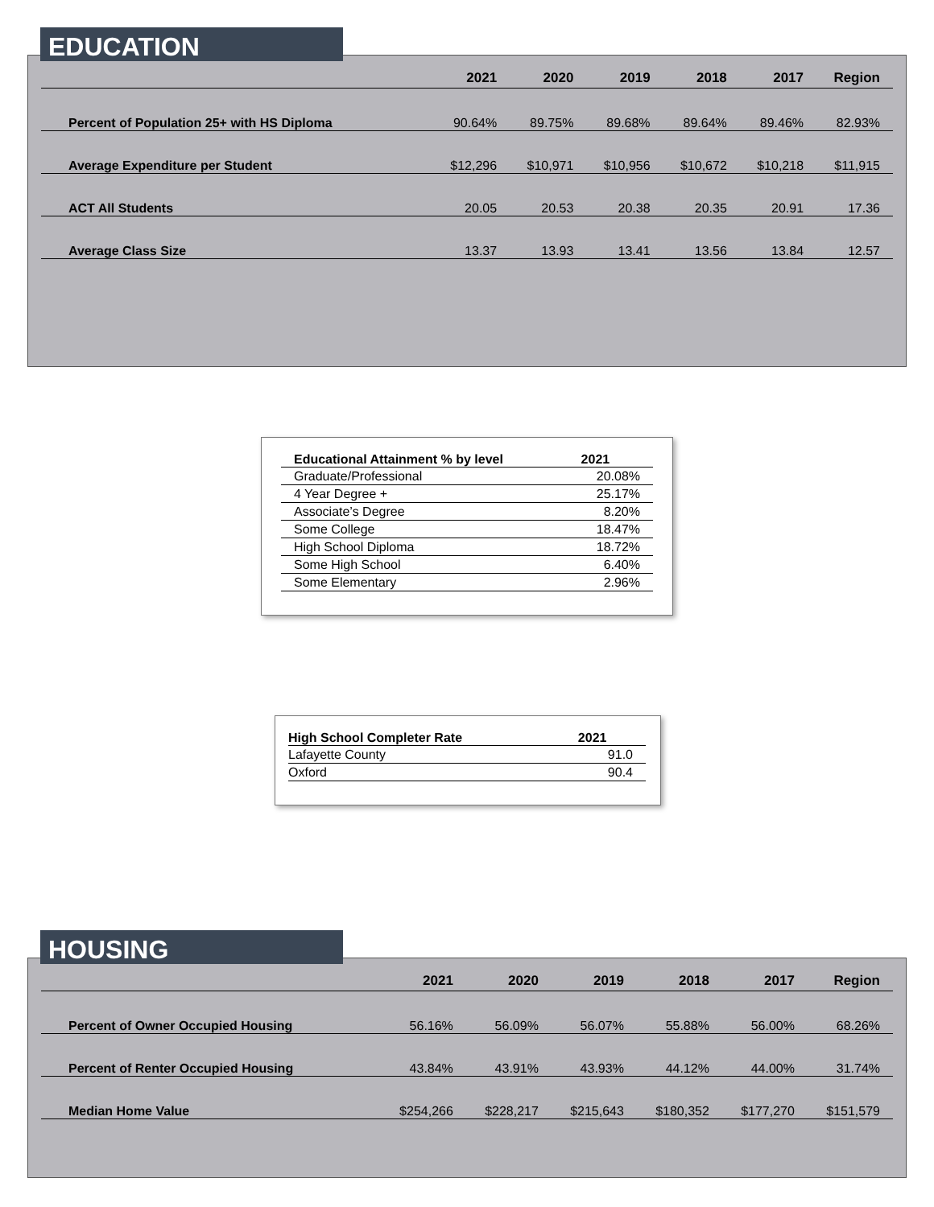| | 2021 | 2020 | 2019 | 2018 | 2017 | Region |
| --- | --- | --- | --- | --- | --- | --- |
| Percent of Population 25+ with HS Diploma | 90.64% | 89.75% | 89.68% | 89.64% | 89.46% | 82.93% |
| Average Expenditure per Student | $12,296 | $10,971 | $10,956 | $10,672 | $10,218 | $11,915 |
| ACT All Students | 20.05 | 20.53 | 20.38 | 20.35 | 20.91 | 17.36 |
| Average Class Size | 13.37 | 13.93 | 13.41 | 13.56 | 13.84 | 12.57 |
EDUCATION
| Educational Attainment % by level | 2021 |
| --- | --- |
| Graduate/Professional | 20.08% |
| 4 Year Degree + | 25.17% |
| Associate’s Degree | 8.20% |
| Some College | 18.47% |
| High School Diploma | 18.72% |
| Some High School | 6.40% |
| Some Elementary | 2.96% |
| High School Completer Rate | 2021 |
| --- | --- |
| Lafayette County | 91.0 |
| Oxford | 90.4 |
| | 2021 | 2020 | 2019 | 2018 | 2017 | Region |
| --- | --- | --- | --- | --- | --- | --- |
| Percent of Owner Occupied Housing | 56.16% | 56.09% | 56.07% | 55.88% | 56.00% | 68.26% |
| Percent of Renter Occupied Housing | 43.84% | 43.91% | 43.93% | 44.12% | 44.00% | 31.74% |
| Median Home Value | $254,266 | $228,217 | $215,643 | $180,352 | $177,270 | $151,579 |
HOUSING